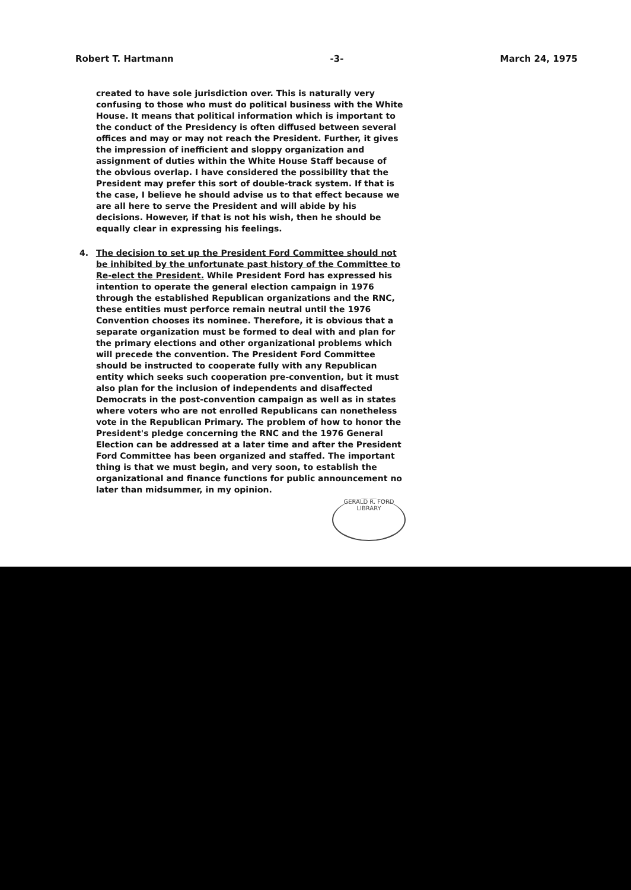Robert T. Hartmann -3- March 24, 1975
created to have sole jurisdiction over. This is naturally very confusing to those who must do political business with the White House. It means that political information which is important to the conduct of the Presidency is often diffused between several offices and may or may not reach the President. Further, it gives the impression of inefficient and sloppy organization and assignment of duties within the White House Staff because of the obvious overlap. I have considered the possibility that the President may prefer this sort of double-track system. If that is the case, I believe he should advise us to that effect because we are all here to serve the President and will abide by his decisions. However, if that is not his wish, then he should be equally clear in expressing his feelings.
4. The decision to set up the President Ford Committee should not be inhibited by the unfortunate past history of the Committee to Re-elect the President. While President Ford has expressed his intention to operate the general election campaign in 1976 through the established Republican organizations and the RNC, these entities must perforce remain neutral until the 1976 Convention chooses its nominee. Therefore, it is obvious that a separate organization must be formed to deal with and plan for the primary elections and other organizational problems which will precede the convention. The President Ford Committee should be instructed to cooperate fully with any Republican entity which seeks such cooperation pre-convention, but it must also plan for the inclusion of independents and disaffected Democrats in the post-convention campaign as well as in states where voters who are not enrolled Republicans can nonetheless vote in the Republican Primary. The problem of how to honor the President's pledge concerning the RNC and the 1976 General Election can be addressed at a later time and after the President Ford Committee has been organized and staffed. The important thing is that we must begin, and very soon, to establish the organizational and finance functions for public announcement no later than midsummer, in my opinion.
GERALD R. FORD LIBRARY